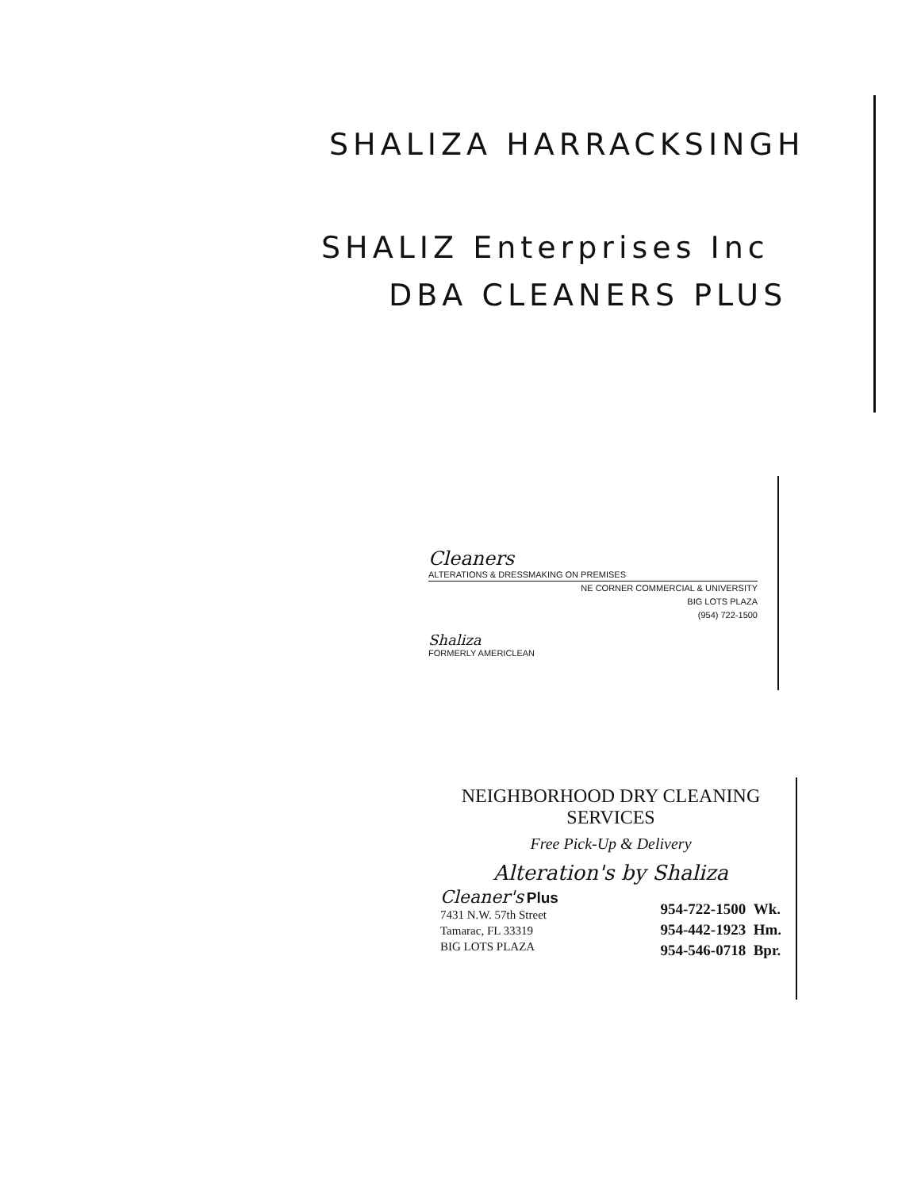SHALIZA HARRACKSINGH
SHALIZ Enterprises Inc
DBA CLEANERS PLUS
Cleaners
ALTERATIONS & DRESSMAKING ON PREMISES
NE CORNER COMMERCIAL & UNIVERSITY
BIG LOTS PLAZA
(954) 722-1500
Shaliza
FORMERLY AMERICLEAN
NEIGHBORHOOD DRY CLEANING SERVICES
Free Pick-Up & Delivery
Alteration's by Shaliza
Cleaner's Plus
7431 N.W. 57th Street
Tamarac, FL 33319
BIG LOTS PLAZA
954-722-1500 Wk.
954-442-1923 Hm.
954-546-0718 Bpr.